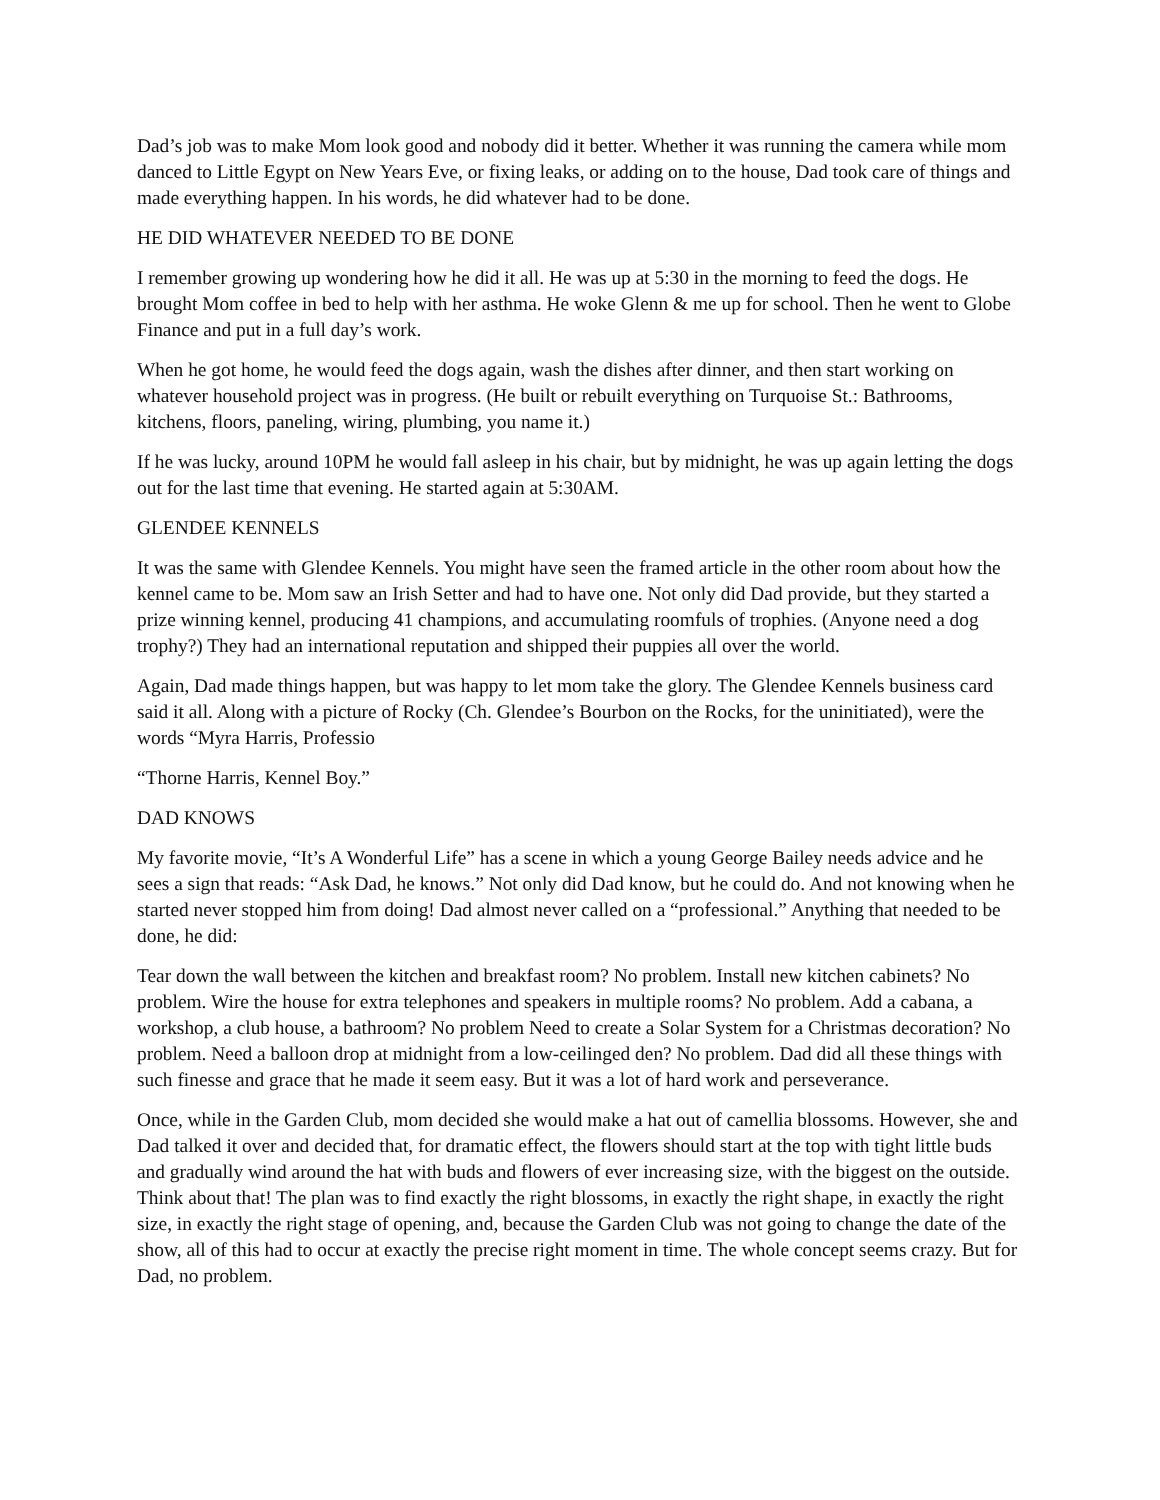Dad’s job was to make Mom look good and nobody did it better. Whether it was running the camera while mom danced to Little Egypt on New Years Eve, or fixing leaks, or adding on to the house, Dad took care of things and made everything happen. In his words, he did whatever had to be done.
HE DID WHATEVER NEEDED TO BE DONE
I remember growing up wondering how he did it all. He was up at 5:30 in the morning to feed the dogs. He brought Mom coffee in bed to help with her asthma. He woke Glenn & me up for school. Then he went to Globe Finance and put in a full day’s work.
When he got home, he would feed the dogs again, wash the dishes after dinner, and then start working on whatever household project was in progress. (He built or rebuilt everything on Turquoise St.: Bathrooms, kitchens, floors, paneling, wiring, plumbing, you name it.)
If he was lucky, around 10PM he would fall asleep in his chair, but by midnight, he was up again letting the dogs out for the last time that evening. He started again at 5:30AM.
GLENDEE KENNELS
It was the same with Glendee Kennels. You might have seen the framed article in the other room about how the kennel came to be. Mom saw an Irish Setter and had to have one. Not only did Dad provide, but they started a prize winning kennel, producing 41 champions, and accumulating roomfuls of trophies. (Anyone need a dog trophy?) They had an international reputation and shipped their puppies all over the world.
Again, Dad made things happen, but was happy to let mom take the glory. The Glendee Kennels business card said it all. Along with a picture of Rocky (Ch. Glendee’s Bourbon on the Rocks, for the uninitiated), were the words “Myra Harris, Professio
“Thorne Harris, Kennel Boy.”
DAD KNOWS
My favorite movie, “It’s A Wonderful Life” has a scene in which a young George Bailey needs advice and he sees a sign that reads: “Ask Dad, he knows.” Not only did Dad know, but he could do. And not knowing when he started never stopped him from doing! Dad almost never called on a “professional.” Anything that needed to be done, he did:
Tear down the wall between the kitchen and breakfast room? No problem. Install new kitchen cabinets? No problem. Wire the house for extra telephones and speakers in multiple rooms? No problem. Add a cabana, a workshop, a club house, a bathroom? No problem Need to create a Solar System for a Christmas decoration? No problem. Need a balloon drop at midnight from a low-ceilinged den? No problem. Dad did all these things with such finesse and grace that he made it seem easy. But it was a lot of hard work and perseverance.
Once, while in the Garden Club, mom decided she would make a hat out of camellia blossoms. However, she and Dad talked it over and decided that, for dramatic effect, the flowers should start at the top with tight little buds and gradually wind around the hat with buds and flowers of ever increasing size, with the biggest on the outside. Think about that! The plan was to find exactly the right blossoms, in exactly the right shape, in exactly the right size, in exactly the right stage of opening, and, because the Garden Club was not going to change the date of the show, all of this had to occur at exactly the precise right moment in time. The whole concept seems crazy. But for Dad, no problem.